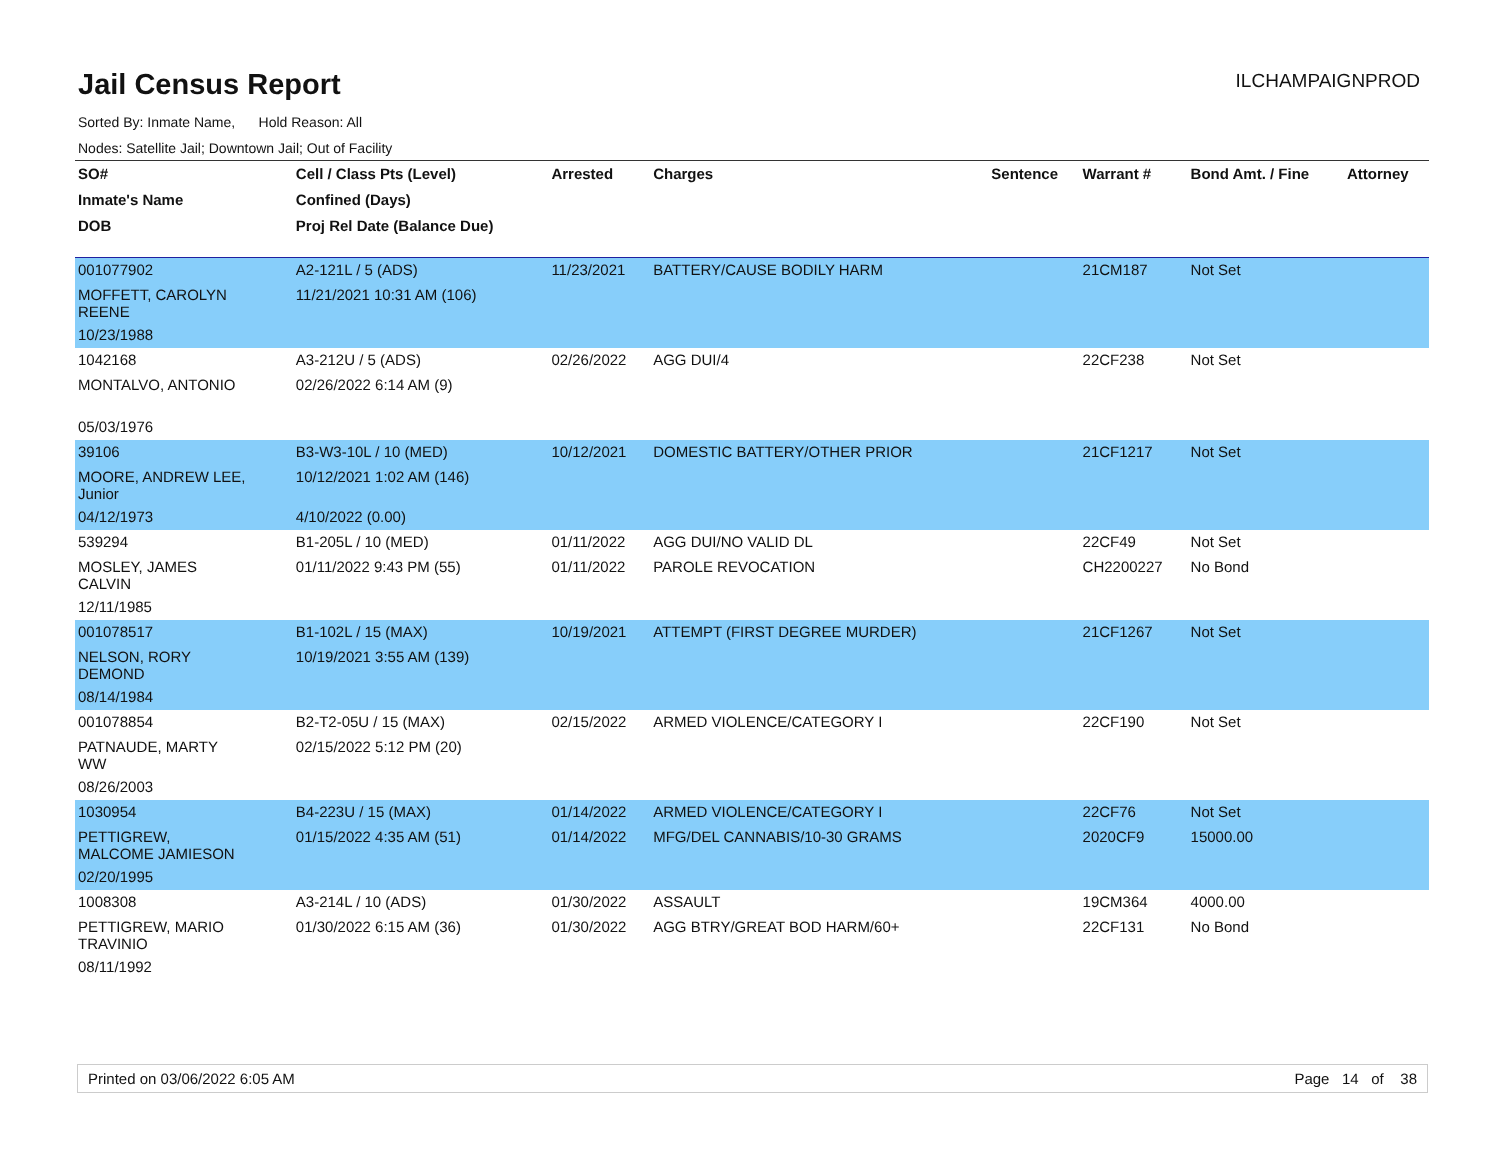Jail Census Report
ILCHAMPAIGNPROD
Sorted By: Inmate Name, Hold Reason: All
Nodes: Satellite Jail; Downtown Jail; Out of Facility
| SO# | Cell / Class Pts (Level) | Arrested | Charges | Sentence | Warrant # | Bond Amt. / Fine | Attorney |
| --- | --- | --- | --- | --- | --- | --- | --- |
| Inmate's Name | Confined (Days) | | | | | | |
| DOB | Proj Rel Date (Balance Due) | | | | | | |
| 001077902 | A2-121L / 5 (ADS) | 11/23/2021 | BATTERY/CAUSE BODILY HARM | | 21CM187 | Not Set | |
| MOFFETT, CAROLYN REENE | 11/21/2021 10:31 AM (106) | | | | | | |
| 10/23/1988 | | | | | | | |
| 1042168 | A3-212U / 5 (ADS) | 02/26/2022 | AGG DUI/4 | | 22CF238 | Not Set | |
| MONTALVO, ANTONIO | 02/26/2022 6:14 AM (9) | | | | | | |
| 05/03/1976 | | | | | | | |
| 39106 | B3-W3-10L / 10 (MED) | 10/12/2021 | DOMESTIC BATTERY/OTHER PRIOR | | 21CF1217 | Not Set | |
| MOORE, ANDREW LEE, Junior | 10/12/2021 1:02 AM (146) | | | | | | |
| 04/12/1973 | 4/10/2022 (0.00) | | | | | | |
| 539294 | B1-205L / 10 (MED) | 01/11/2022 | AGG DUI/NO VALID DL | | 22CF49 | Not Set | |
| MOSLEY, JAMES CALVIN | 01/11/2022 9:43 PM (55) | 01/11/2022 | PAROLE REVOCATION | | CH2200227 | No Bond | |
| 12/11/1985 | | | | | | | |
| 001078517 | B1-102L / 15 (MAX) | 10/19/2021 | ATTEMPT (FIRST DEGREE MURDER) | | 21CF1267 | Not Set | |
| NELSON, RORY DEMOND | 10/19/2021 3:55 AM (139) | | | | | | |
| 08/14/1984 | | | | | | | |
| 001078854 | B2-T2-05U / 15 (MAX) | 02/15/2022 | ARMED VIOLENCE/CATEGORY I | | 22CF190 | Not Set | |
| PATNAUDE, MARTY WW | 02/15/2022 5:12 PM (20) | | | | | | |
| 08/26/2003 | | | | | | | |
| 1030954 | B4-223U / 15 (MAX) | 01/14/2022 | ARMED VIOLENCE/CATEGORY I | | 22CF76 | Not Set | |
| PETTIGREW, MALCOME JAMIESON | 01/15/2022 4:35 AM (51) | 01/14/2022 | MFG/DEL CANNABIS/10-30 GRAMS | | 2020CF9 | 15000.00 | |
| 02/20/1995 | | | | | | | |
| 1008308 | A3-214L / 10 (ADS) | 01/30/2022 | ASSAULT | | 19CM364 | 4000.00 | |
| PETTIGREW, MARIO TRAVINIO | 01/30/2022 6:15 AM (36) | 01/30/2022 | AGG BTRY/GREAT BOD HARM/60+ | | 22CF131 | No Bond | |
| 08/11/1992 | | | | | | | |
Printed on 03/06/2022 6:05 AM Page 14 of 38